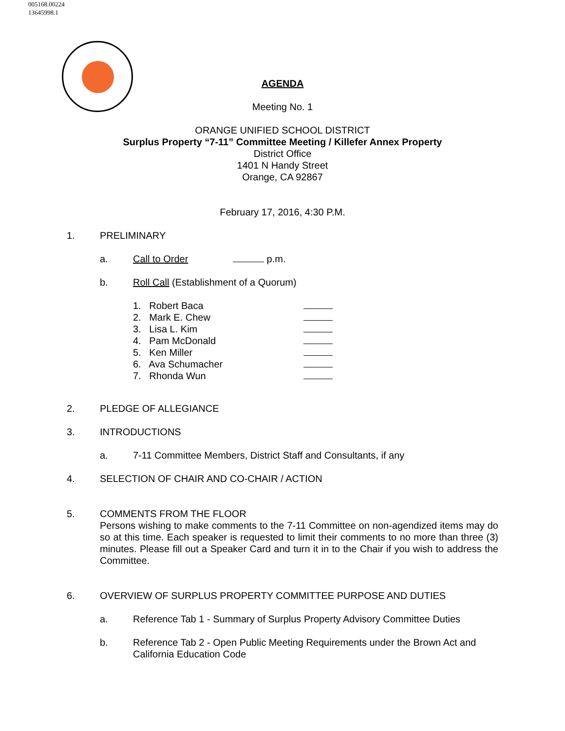005168.00224
13645998.1
AGENDA
Meeting No. 1
ORANGE UNIFIED SCHOOL DISTRICT
Surplus Property “7-11” Committee Meeting / Killefer Annex Property
District Office
1401 N Handy Street
Orange, CA 92867
February 17, 2016, 4:30 P.M.
1. PRELIMINARY
a. Call to Order p.m.
b. Roll Call (Establishment of a Quorum)
1. Robert Baca
2. Mark E. Chew
3. Lisa L. Kim
4. Pam McDonald
5. Ken Miller
6. Ava Schumacher
7. Rhonda Wun
2. PLEDGE OF ALLEGIANCE
3. INTRODUCTIONS
a. 7-11 Committee Members, District Staff and Consultants, if any
4. SELECTION OF CHAIR AND CO-CHAIR / ACTION
5. COMMENTS FROM THE FLOOR
Persons wishing to make comments to the 7-11 Committee on non-agendized items may do so at this time. Each speaker is requested to limit their comments to no more than three (3) minutes. Please fill out a Speaker Card and turn it in to the Chair if you wish to address the Committee.
6. OVERVIEW OF SURPLUS PROPERTY COMMITTEE PURPOSE AND DUTIES
a. Reference Tab 1 - Summary of Surplus Property Advisory Committee Duties
b. Reference Tab 2 - Open Public Meeting Requirements under the Brown Act and California Education Code